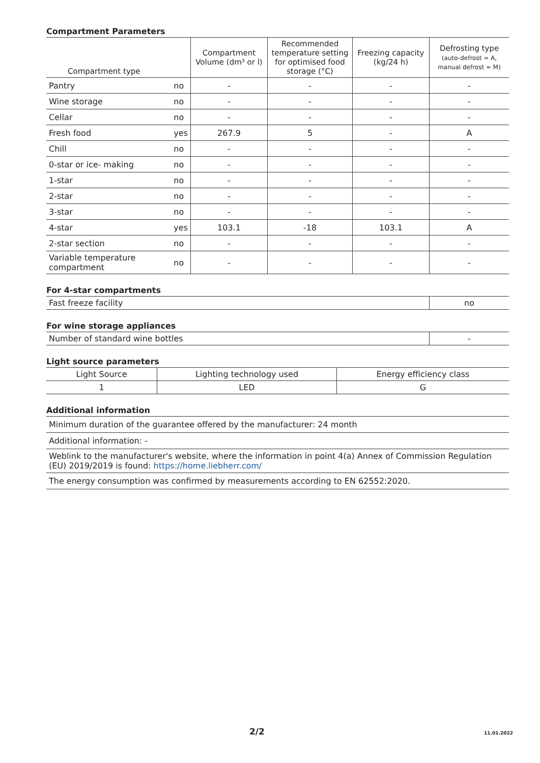Compartment Parameters
| Compartment type | | Compartment Volume (dm³ or l) | Recommended temperature setting for optimised food storage (°C) | Freezing capacity (kg/24 h) | Defrosting type (auto-defrost = A, manual defrost = M) |
| --- | --- | --- | --- | --- | --- |
| Pantry | no | - | - | - | - |
| Wine storage | no | - | - | - | - |
| Cellar | no | - | - | - | - |
| Fresh food | yes | 267.9 | 5 | - | A |
| Chill | no | - | - | - | - |
| 0-star or ice- making | no | - | - | - | - |
| 1-star | no | - | - | - | - |
| 2-star | no | - | - | - | - |
| 3-star | no | - | - | - | - |
| 4-star | yes | 103.1 | -18 | 103.1 | A |
| 2-star section | no | - | - | - | - |
| Variable temperature compartment | no | - | - | - | - |
For 4-star compartments
| Fast freeze facility | no |
For wine storage appliances
| Number of standard wine bottles | - |
Light source parameters
| Light Source | Lighting technology used | Energy efficiency class |
| 1 | LED | G |
Additional information
| Minimum duration of the guarantee offered by the manufacturer: 24 month |
| Additional information: - |
| Weblink to the manufacturer's website, where the information in point 4(a) Annex of Commission Regulation (EU) 2019/2019 is found: https://home.liebherr.com/ |
| The energy consumption was confirmed by measurements according to EN 62552:2020. |
2/2 11.01.2022